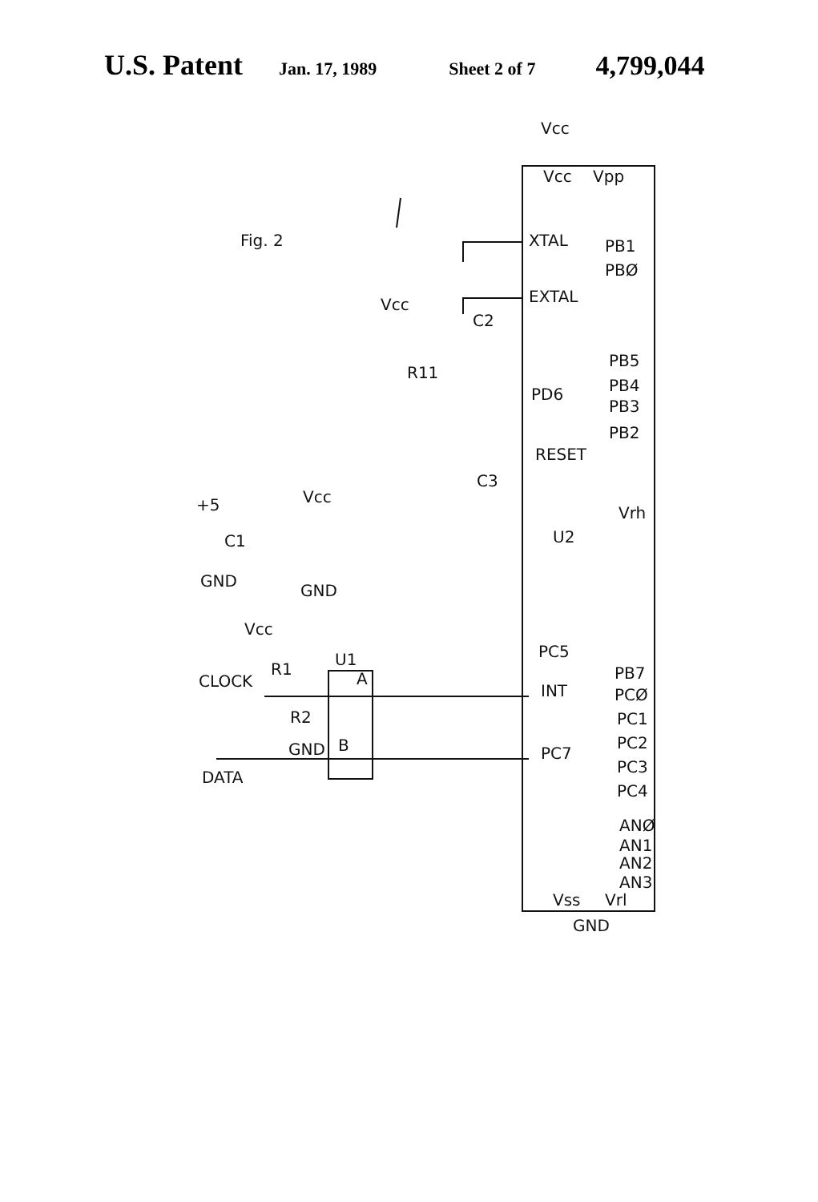U.S. Patent
Jan. 17, 1989 Sheet 2 of 7
4,799,044
Fig. 2
Vcc
Vcc
Vpp
XTAL
EXTAL
PD6
RESET
U2
PC5
INT
PC7
Vss
Vrl
GND
PB1
PBØ
PB5
PB4
PB3
PB2
Vrh
PB7
PCØ
PC1
PC2
PC3
PC4
ANØ
AN1
AN2
AN3
Vcc
C2
R11
C3
+5
Vcc
C1
GND
GND
Vcc
CLOCK
R1
U1
A
R2
GND
B
DATA